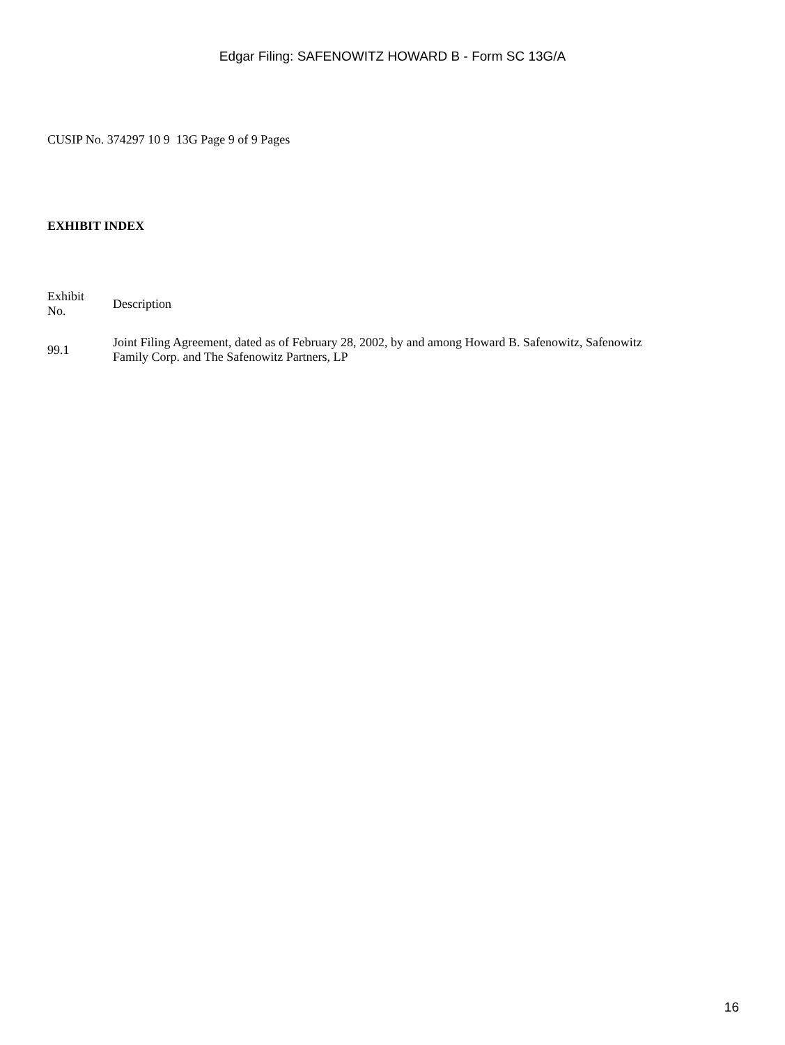Edgar Filing: SAFENOWITZ HOWARD B - Form SC 13G/A
CUSIP No. 374297 10 9 13G Page 9 of 9 Pages
EXHIBIT INDEX
| Exhibit No. | Description |
| 99.1 | Joint Filing Agreement, dated as of February 28, 2002, by and among Howard B. Safenowitz, Safenowitz Family Corp. and The Safenowitz Partners, LP |
16